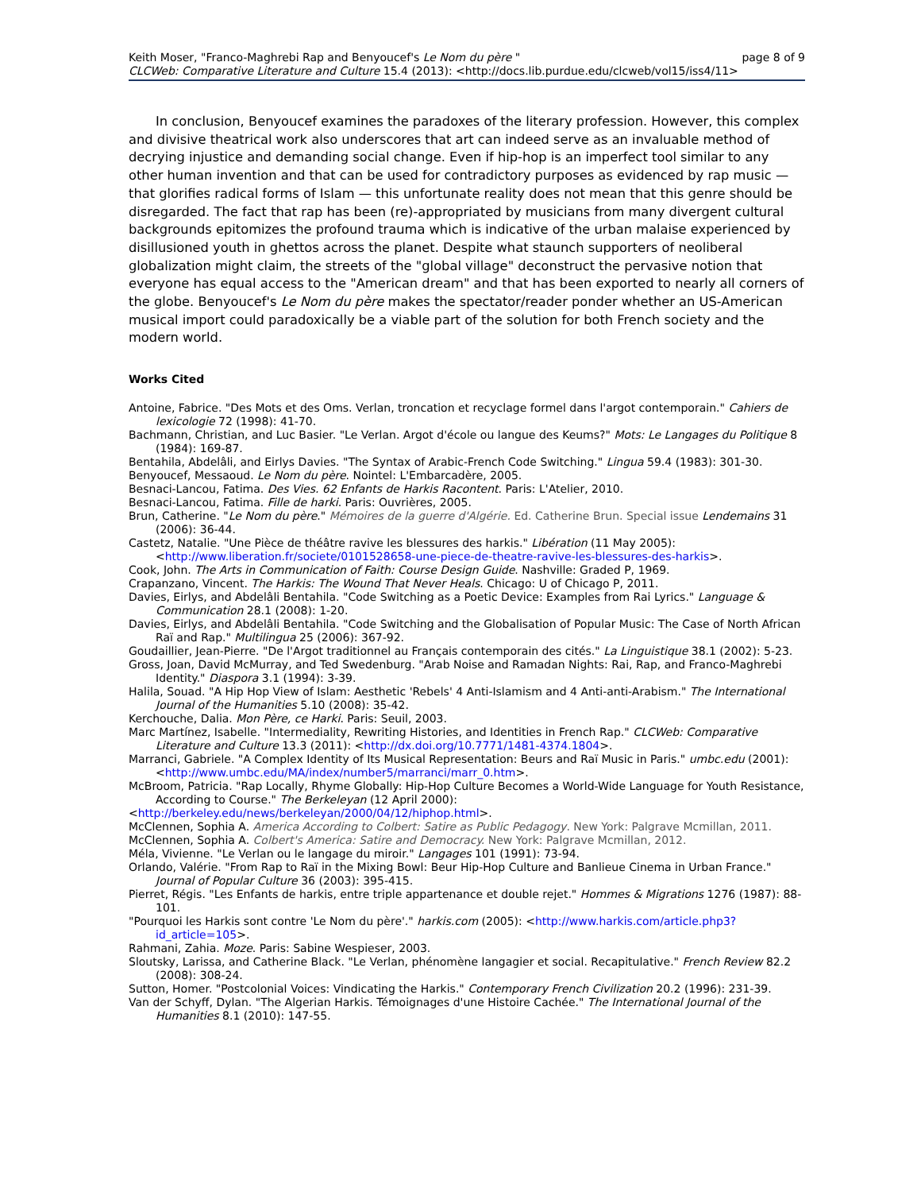Keith Moser, "Franco-Maghrebi Rap and Benyoucef's Le Nom du père " page 8 of 9
CLCWeb: Comparative Literature and Culture 15.4 (2013): <http://docs.lib.purdue.edu/clcweb/vol15/iss4/11>
In conclusion, Benyoucef examines the paradoxes of the literary profession. However, this complex and divisive theatrical work also underscores that art can indeed serve as an invaluable method of decrying injustice and demanding social change. Even if hip-hop is an imperfect tool similar to any other human invention and that can be used for contradictory purposes as evidenced by rap music — that glorifies radical forms of Islam — this unfortunate reality does not mean that this genre should be disregarded. The fact that rap has been (re)-appropriated by musicians from many divergent cultural backgrounds epitomizes the profound trauma which is indicative of the urban malaise experienced by disillusioned youth in ghettos across the planet. Despite what staunch supporters of neoliberal globalization might claim, the streets of the "global village" deconstruct the pervasive notion that everyone has equal access to the "American dream" and that has been exported to nearly all corners of the globe. Benyoucef's Le Nom du père makes the spectator/reader ponder whether an US-American musical import could paradoxically be a viable part of the solution for both French society and the modern world.
Works Cited
Antoine, Fabrice. "Des Mots et des Oms. Verlan, troncation et recyclage formel dans l'argot contemporain." Cahiers de lexicologie 72 (1998): 41-70.
Bachmann, Christian, and Luc Basier. "Le Verlan. Argot d'école ou langue des Keums?" Mots: Le Langages du Politique 8 (1984): 169-87.
Bentahila, Abdelâli, and Eirlys Davies. "The Syntax of Arabic-French Code Switching." Lingua 59.4 (1983): 301-30.
Benyoucef, Messaoud. Le Nom du père. Nointel: L'Embarcadère, 2005.
Besnaci-Lancou, Fatima. Des Vies. 62 Enfants de Harkis Racontent. Paris: L'Atelier, 2010.
Besnaci-Lancou, Fatima. Fille de harki. Paris: Ouvrières, 2005.
Brun, Catherine. "Le Nom du père." Mémoires de la guerre d'Algérie. Ed. Catherine Brun. Special issue Lendemains 31 (2006): 36-44.
Castetz, Natalie. "Une Pièce de théâtre ravive les blessures des harkis." Libération (11 May 2005): <http://www.liberation.fr/societe/0101528658-une-piece-de-theatre-ravive-les-blessures-des-harkis>.
Cook, John. The Arts in Communication of Faith: Course Design Guide. Nashville: Graded P, 1969.
Crapanzano, Vincent. The Harkis: The Wound That Never Heals. Chicago: U of Chicago P, 2011.
Davies, Eirlys, and Abdelâli Bentahila. "Code Switching as a Poetic Device: Examples from Rai Lyrics." Language & Communication 28.1 (2008): 1-20.
Davies, Eirlys, and Abdelâli Bentahila. "Code Switching and the Globalisation of Popular Music: The Case of North African Raï and Rap." Multilingua 25 (2006): 367-92.
Goudaillier, Jean-Pierre. "De l'Argot traditionnel au Français contemporain des cités." La Linguistique 38.1 (2002): 5-23.
Gross, Joan, David McMurray, and Ted Swedenburg. "Arab Noise and Ramadan Nights: Rai, Rap, and Franco-Maghrebi Identity." Diaspora 3.1 (1994): 3-39.
Halila, Souad. "A Hip Hop View of Islam: Aesthetic 'Rebels' 4 Anti-Islamism and 4 Anti-anti-Arabism." The International Journal of the Humanities 5.10 (2008): 35-42.
Kerchouche, Dalia. Mon Père, ce Harki. Paris: Seuil, 2003.
Marc Martínez, Isabelle. "Intermediality, Rewriting Histories, and Identities in French Rap." CLCWeb: Comparative Literature and Culture 13.3 (2011): <http://dx.doi.org/10.7771/1481-4374.1804>.
Marranci, Gabriele. "A Complex Identity of Its Musical Representation: Beurs and Raï Music in Paris." umbc.edu (2001): <http://www.umbc.edu/MA/index/number5/marranci/marr_0.htm>.
McBroom, Patricia. "Rap Locally, Rhyme Globally: Hip-Hop Culture Becomes a World-Wide Language for Youth Resistance, According to Course." The Berkeleyan (12 April 2000):
<http://berkeley.edu/news/berkeleyan/2000/04/12/hiphop.html>.
McClennen, Sophia A. America According to Colbert: Satire as Public Pedagogy. New York: Palgrave Mcmillan, 2011.
McClennen, Sophia A. Colbert's America: Satire and Democracy. New York: Palgrave Mcmillan, 2012.
Méla, Vivienne. "Le Verlan ou le langage du miroir." Langages 101 (1991): 73-94.
Orlando, Valérie. "From Rap to Raï in the Mixing Bowl: Beur Hip-Hop Culture and Banlieue Cinema in Urban France." Journal of Popular Culture 36 (2003): 395-415.
Pierret, Régis. "Les Enfants de harkis, entre triple appartenance et double rejet." Hommes & Migrations 1276 (1987): 88-101.
"Pourquoi les Harkis sont contre 'Le Nom du père'." harkis.com (2005): <http://www.harkis.com/article.php3?id_article=105>.
Rahmani, Zahia. Moze. Paris: Sabine Wespieser, 2003.
Sloutsky, Larissa, and Catherine Black. "Le Verlan, phénomène langagier et social. Recapitulative." French Review 82.2 (2008): 308-24.
Sutton, Homer. "Postcolonial Voices: Vindicating the Harkis." Contemporary French Civilization 20.2 (1996): 231-39.
Van der Schyff, Dylan. "The Algerian Harkis. Témoignages d'une Histoire Cachée." The International Journal of the Humanities 8.1 (2010): 147-55.